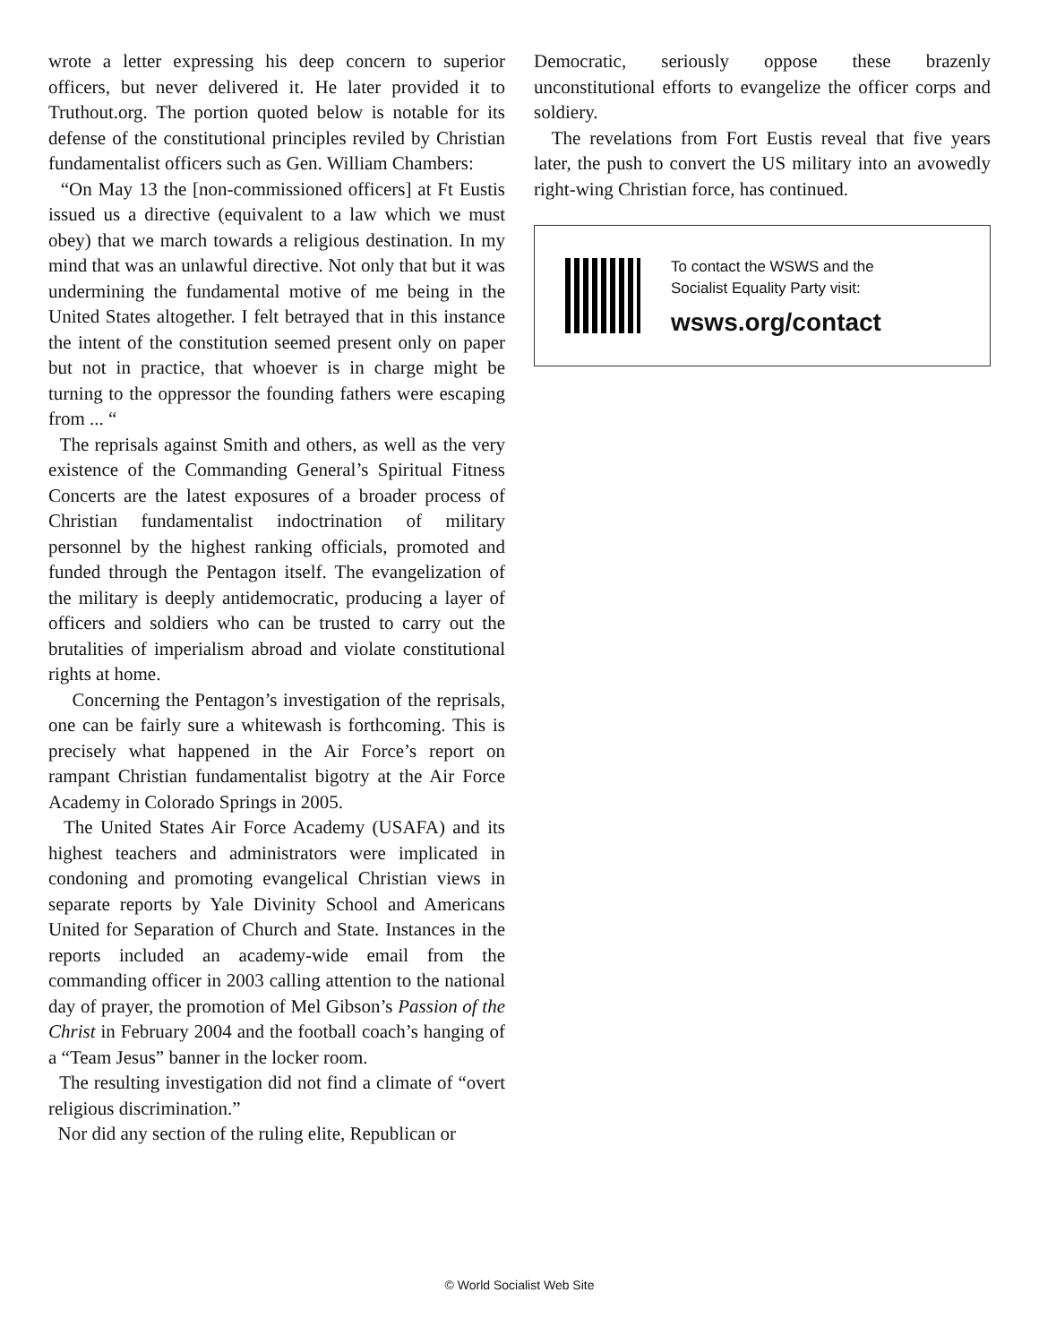wrote a letter expressing his deep concern to superior officers, but never delivered it. He later provided it to Truthout.org. The portion quoted below is notable for its defense of the constitutional principles reviled by Christian fundamentalist officers such as Gen. William Chambers:
“On May 13 the [non-commissioned officers] at Ft Eustis issued us a directive (equivalent to a law which we must obey) that we march towards a religious destination. In my mind that was an unlawful directive. Not only that but it was undermining the fundamental motive of me being in the United States altogether. I felt betrayed that in this instance the intent of the constitution seemed present only on paper but not in practice, that whoever is in charge might be turning to the oppressor the founding fathers were escaping from ... “
The reprisals against Smith and others, as well as the very existence of the Commanding General’s Spiritual Fitness Concerts are the latest exposures of a broader process of Christian fundamentalist indoctrination of military personnel by the highest ranking officials, promoted and funded through the Pentagon itself. The evangelization of the military is deeply antidemocratic, producing a layer of officers and soldiers who can be trusted to carry out the brutalities of imperialism abroad and violate constitutional rights at home.
Concerning the Pentagon’s investigation of the reprisals, one can be fairly sure a whitewash is forthcoming. This is precisely what happened in the Air Force’s report on rampant Christian fundamentalist bigotry at the Air Force Academy in Colorado Springs in 2005.
The United States Air Force Academy (USAFA) and its highest teachers and administrators were implicated in condoning and promoting evangelical Christian views in separate reports by Yale Divinity School and Americans United for Separation of Church and State. Instances in the reports included an academy-wide email from the commanding officer in 2003 calling attention to the national day of prayer, the promotion of Mel Gibson’s Passion of the Christ in February 2004 and the football coach’s hanging of a “Team Jesus” banner in the locker room.
The resulting investigation did not find a climate of “overt religious discrimination.”
Nor did any section of the ruling elite, Republican or
Democratic, seriously oppose these brazenly unconstitutional efforts to evangelize the officer corps and soldiery.
The revelations from Fort Eustis reveal that five years later, the push to convert the US military into an avowedly right-wing Christian force, has continued.
To contact the WSWS and the
Socialist Equality Party visit:
wsws.org/contact
© World Socialist Web Site